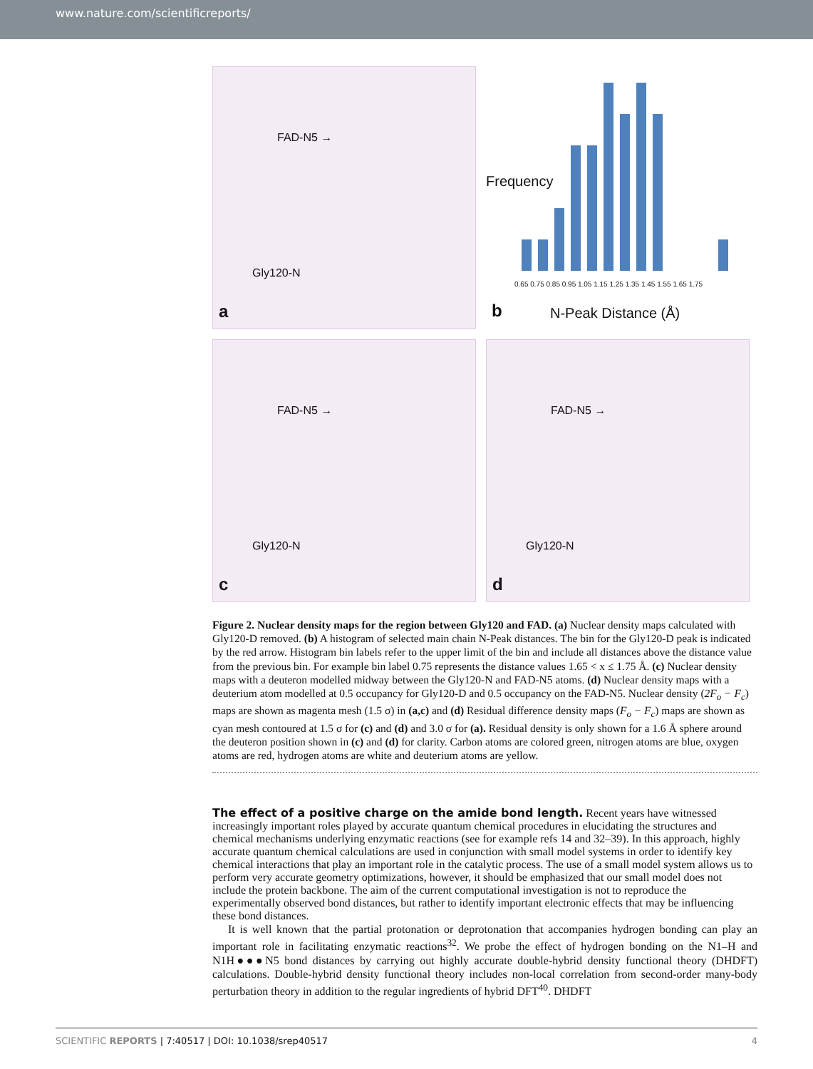www.nature.com/scientificreports/
FAD-N5 →
Gly120-N
a
Frequency
0.65 0.75 0.85 0.95 1.05 1.15 1.25 1.35 1.45 1.55 1.65 1.75
N-Peak Distance (Å) b
FAD-N5 →
Gly120-N
c
FAD-N5 →
Gly120-N
d
Figure 2. Nuclear density maps for the region between Gly120 and FAD. (a) Nuclear density maps calculated with Gly120-D removed. (b) A histogram of selected main chain N-Peak distances. The bin for the Gly120-D peak is indicated by the red arrow. Histogram bin labels refer to the upper limit of the bin and include all distances above the distance value from the previous bin. For example bin label 0.75 represents the distance values 1.65 < x ≤ 1.75 Å. (c) Nuclear density maps with a deuteron modelled midway between the Gly120-N and FAD-N5 atoms. (d) Nuclear density maps with a deuterium atom modelled at 0.5 occupancy for Gly120-D and 0.5 occupancy on the FAD-N5. Nuclear density (2F<sub>o</sub> − F<sub>c</sub>) maps are shown as magenta mesh (1.5 σ) in (a,c) and (d) Residual difference density maps (F<sub>o</sub> − F<sub>c</sub>) maps are shown as cyan mesh contoured at 1.5 σ for (c) and (d) and 3.0 σ for (a). Residual density is only shown for a 1.6 Å sphere around the deuteron position shown in (c) and (d) for clarity. Carbon atoms are colored green, nitrogen atoms are blue, oxygen atoms are red, hydrogen atoms are white and deuterium atoms are yellow.
The effect of a positive charge on the amide bond length.
Recent years have witnessed increasingly important roles played by accurate quantum chemical procedures in elucidating the structures and chemical mechanisms underlying enzymatic reactions (see for example refs 14 and 32–39). In this approach, highly accurate quantum chemical calculations are used in conjunction with small model systems in order to identify key chemical interactions that play an important role in the catalytic process. The use of a small model system allows us to perform very accurate geometry optimizations, however, it should be emphasized that our small model does not include the protein backbone. The aim of the current computational investigation is not to reproduce the experimentally observed bond distances, but rather to identify important electronic effects that may be influencing these bond distances.
It is well known that the partial protonation or deprotonation that accompanies hydrogen bonding can play an important role in facilitating enzymatic reactions<sup>32</sup>. We probe the effect of hydrogen bonding on the N1–H and N1H●●●N5 bond distances by carrying out highly accurate double-hybrid density functional theory (DHDFT) calculations. Double-hybrid density functional theory includes non-local correlation from second-order many-body perturbation theory in addition to the regular ingredients of hybrid DFT<sup>40</sup>. DHDFT
SCIENTIFIC REPORTS | 7:40517 | DOI: 10.1038/srep40517 4